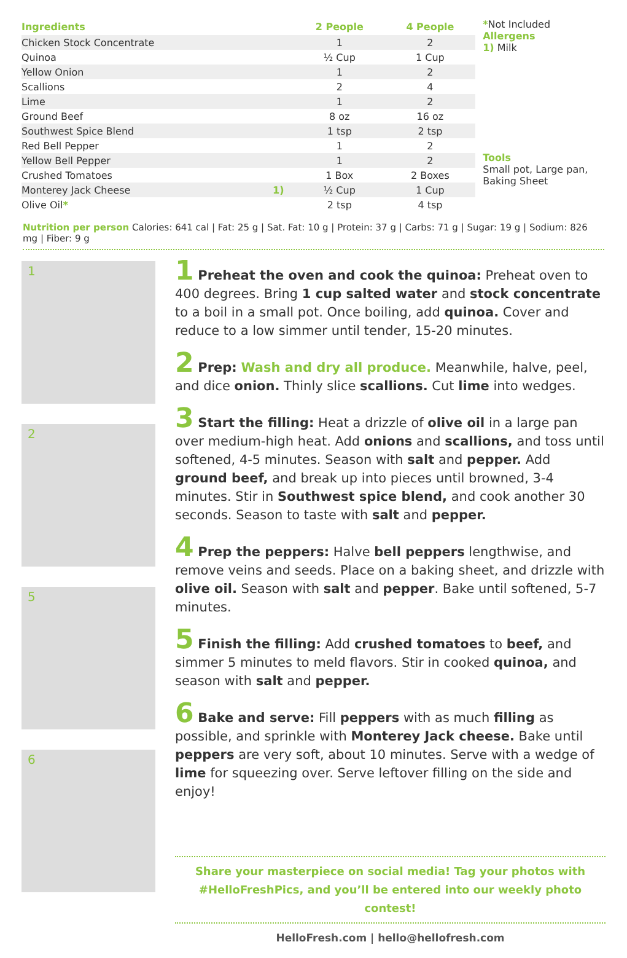| Ingredients | | 2 People | 4 People |
| --- | --- | --- | --- |
| Chicken Stock Concentrate | | 1 | 2 |
| Quinoa | | ½ Cup | 1 Cup |
| Yellow Onion | | 1 | 2 |
| Scallions | | 2 | 4 |
| Lime | | 1 | 2 |
| Ground Beef | | 8 oz | 16 oz |
| Southwest Spice Blend | | 1 tsp | 2 tsp |
| Red Bell Pepper | | 1 | 2 |
| Yellow Bell Pepper | | 1 | 2 |
| Crushed Tomatoes | | 1 Box | 2 Boxes |
| Monterey Jack Cheese | 1) | ½ Cup | 1 Cup |
| Olive Oil * | | 2 tsp | 4 tsp |
*Not Included
Allergens
1) Milk
Tools
Small pot, Large pan, Baking Sheet
Nutrition per person Calories: 641 cal | Fat: 25 g | Sat. Fat: 10 g | Protein: 37 g | Carbs: 71 g | Sugar: 19 g | Sodium: 826 mg | Fiber: 9 g
1
2
5
6
1 Preheat the oven and cook the quinoa: Preheat oven to 400 degrees. Bring 1 cup salted water and stock concentrate to a boil in a small pot. Once boiling, add quinoa. Cover and reduce to a low simmer until tender, 15-20 minutes.
2 Prep: Wash and dry all produce. Meanwhile, halve, peel, and dice onion. Thinly slice scallions. Cut lime into wedges.
3 Start the filling: Heat a drizzle of olive oil in a large pan over medium-high heat. Add onions and scallions, and toss until softened, 4-5 minutes. Season with salt and pepper. Add ground beef, and break up into pieces until browned, 3-4 minutes. Stir in Southwest spice blend, and cook another 30 seconds. Season to taste with salt and pepper.
4 Prep the peppers: Halve bell peppers lengthwise, and remove veins and seeds. Place on a baking sheet, and drizzle with olive oil. Season with salt and pepper. Bake until softened, 5-7 minutes.
5 Finish the filling: Add crushed tomatoes to beef, and simmer 5 minutes to meld flavors. Stir in cooked quinoa, and season with salt and pepper.
6 Bake and serve: Fill peppers with as much filling as possible, and sprinkle with Monterey Jack cheese. Bake until peppers are very soft, about 10 minutes. Serve with a wedge of lime for squeezing over. Serve leftover filling on the side and enjoy!
Share your masterpiece on social media! Tag your photos with #HelloFreshPics, and you’ll be entered into our weekly photo contest!
HelloFresh.com | hello@hellofresh.com